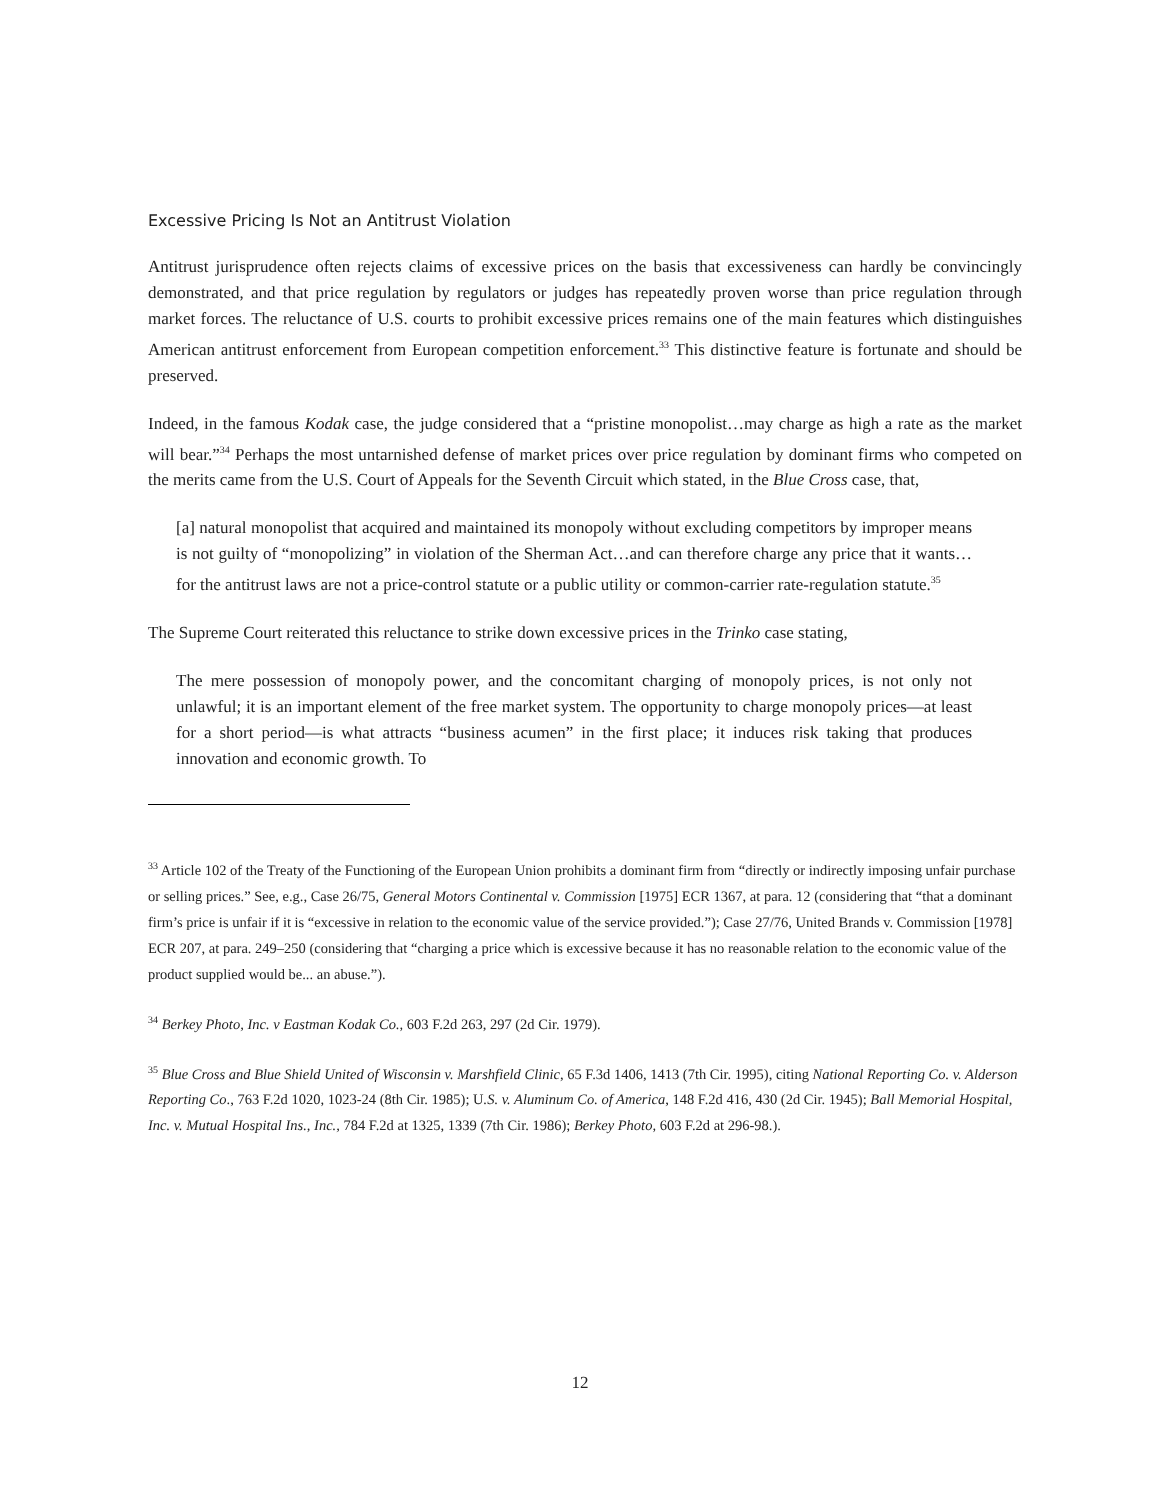Excessive Pricing Is Not an Antitrust Violation
Antitrust jurisprudence often rejects claims of excessive prices on the basis that excessiveness can hardly be convincingly demonstrated, and that price regulation by regulators or judges has repeatedly proven worse than price regulation through market forces. The reluctance of U.S. courts to prohibit excessive prices remains one of the main features which distinguishes American antitrust enforcement from European competition enforcement.<sup>33</sup> This distinctive feature is fortunate and should be preserved.
Indeed, in the famous Kodak case, the judge considered that a “pristine monopolist…may charge as high a rate as the market will bear.”<sup>34</sup> Perhaps the most untarnished defense of market prices over price regulation by dominant firms who competed on the merits came from the U.S. Court of Appeals for the Seventh Circuit which stated, in the Blue Cross case, that,
[a] natural monopolist that acquired and maintained its monopoly without excluding competitors by improper means is not guilty of “monopolizing” in violation of the Sherman Act…and can therefore charge any price that it wants… for the antitrust laws are not a price-control statute or a public utility or common-carrier rate-regulation statute.<sup>35</sup>
The Supreme Court reiterated this reluctance to strike down excessive prices in the Trinko case stating,
The mere possession of monopoly power, and the concomitant charging of monopoly prices, is not only not unlawful; it is an important element of the free market system. The opportunity to charge monopoly prices—at least for a short period—is what attracts “business acumen” in the first place; it induces risk taking that produces innovation and economic growth. To
<sup>33</sup> Article 102 of the Treaty of the Functioning of the European Union prohibits a dominant firm from “directly or indirectly imposing unfair purchase or selling prices.” See, e.g., Case 26/75, General Motors Continental v. Commission [1975] ECR 1367, at para. 12 (considering that “that a dominant firm’s price is unfair if it is “excessive in relation to the economic value of the service provided.”); Case 27/76, United Brands v. Commission [1978] ECR 207, at para. 249–250 (considering that “charging a price which is excessive because it has no reasonable relation to the economic value of the product supplied would be... an abuse.”).
<sup>34</sup> Berkey Photo, Inc. v Eastman Kodak Co., 603 F.2d 263, 297 (2d Cir. 1979).
<sup>35</sup> Blue Cross and Blue Shield United of Wisconsin v. Marshfield Clinic, 65 F.3d 1406, 1413 (7th Cir. 1995), citing National Reporting Co. v. Alderson Reporting Co., 763 F.2d 1020, 1023-24 (8th Cir. 1985); U.S. v. Aluminum Co. of America, 148 F.2d 416, 430 (2d Cir. 1945); Ball Memorial Hospital, Inc. v. Mutual Hospital Ins., Inc., 784 F.2d at 1325, 1339 (7th Cir. 1986); Berkey Photo, 603 F.2d at 296-98.).
12